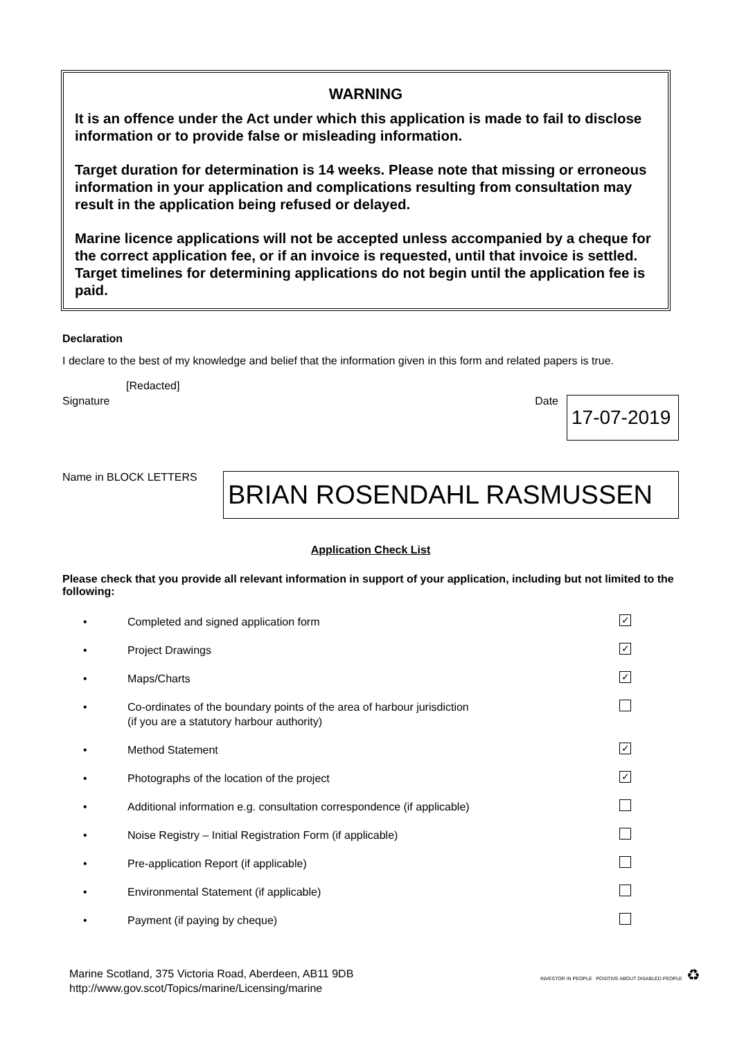WARNING
It is an offence under the Act under which this application is made to fail to disclose information or to provide false or misleading information.
Target duration for determination is 14 weeks. Please note that missing or erroneous information in your application and complications resulting from consultation may result in the application being refused or delayed.
Marine licence applications will not be accepted unless accompanied by a cheque for the correct application fee, or if an invoice is requested, until that invoice is settled. Target timelines for determining applications do not begin until the application fee is paid.
Declaration
I declare to the best of my knowledge and belief that the information given in this form and related papers is true.
[Redacted]
Signature Date 17-07-2019
Name in BLOCK LETTERS BRIAN ROSENDAHL RASMUSSEN
Application Check List
Please check that you provide all relevant information in support of your application, including but not limited to the following:
• Completed and signed application form ✓
• Project Drawings ✓
• Maps/Charts ✓
• Co-ordinates of the boundary points of the area of harbour jurisdiction
(if you are a statutory harbour authority)
• Method Statement ✓
• Photographs of the location of the project ✓
• Additional information e.g. consultation correspondence (if applicable)
• Noise Registry – Initial Registration Form (if applicable)
• Pre-application Report (if applicable)
• Environmental Statement (if applicable)
• Payment (if paying by cheque)
Marine Scotland, 375 Victoria Road, Aberdeen, AB11 9DB
http://www.gov.scot/Topics/marine/Licensing/marine
INVESTOR IN PEOPLE POSITIVE ABOUT DISABLED PEOPLE ♻